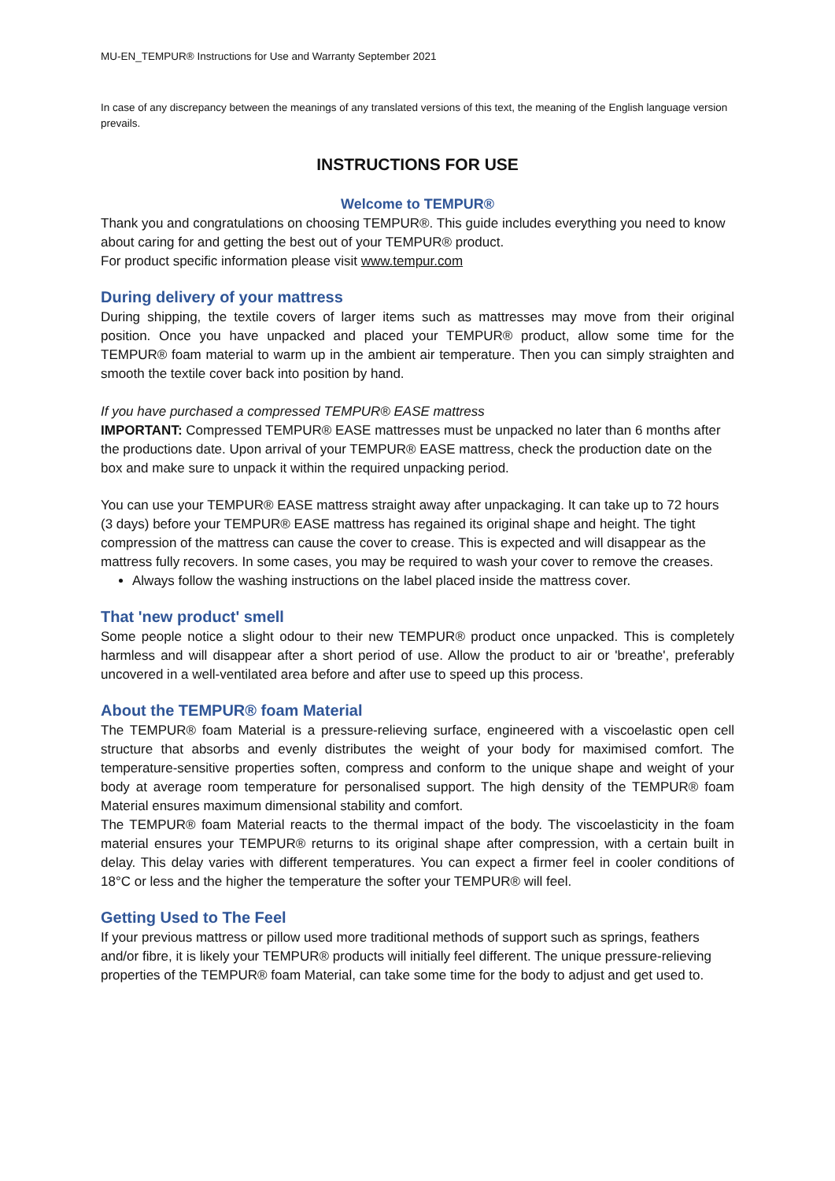MU-EN_TEMPUR® Instructions for Use and Warranty September 2021
In case of any discrepancy between the meanings of any translated versions of this text, the meaning of the English language version prevails.
INSTRUCTIONS FOR USE
Welcome to TEMPUR®
Thank you and congratulations on choosing TEMPUR®. This guide includes everything you need to know about caring for and getting the best out of your TEMPUR® product.
For product specific information please visit www.tempur.com
During delivery of your mattress
During shipping, the textile covers of larger items such as mattresses may move from their original position. Once you have unpacked and placed your TEMPUR® product, allow some time for the TEMPUR® foam material to warm up in the ambient air temperature. Then you can simply straighten and smooth the textile cover back into position by hand.
If you have purchased a compressed TEMPUR® EASE mattress
IMPORTANT: Compressed TEMPUR® EASE mattresses must be unpacked no later than 6 months after the productions date. Upon arrival of your TEMPUR® EASE mattress, check the production date on the box and make sure to unpack it within the required unpacking period.
You can use your TEMPUR® EASE mattress straight away after unpackaging. It can take up to 72 hours (3 days) before your TEMPUR® EASE mattress has regained its original shape and height. The tight compression of the mattress can cause the cover to crease. This is expected and will disappear as the mattress fully recovers. In some cases, you may be required to wash your cover to remove the creases.
Always follow the washing instructions on the label placed inside the mattress cover.
That 'new product' smell
Some people notice a slight odour to their new TEMPUR® product once unpacked. This is completely harmless and will disappear after a short period of use. Allow the product to air or 'breathe', preferably uncovered in a well-ventilated area before and after use to speed up this process.
About the TEMPUR® foam Material
The TEMPUR® foam Material is a pressure-relieving surface, engineered with a viscoelastic open cell structure that absorbs and evenly distributes the weight of your body for maximised comfort. The temperature-sensitive properties soften, compress and conform to the unique shape and weight of your body at average room temperature for personalised support. The high density of the TEMPUR® foam Material ensures maximum dimensional stability and comfort.
The TEMPUR® foam Material reacts to the thermal impact of the body. The viscoelasticity in the foam material ensures your TEMPUR® returns to its original shape after compression, with a certain built in delay. This delay varies with different temperatures. You can expect a firmer feel in cooler conditions of 18°C or less and the higher the temperature the softer your TEMPUR® will feel.
Getting Used to The Feel
If your previous mattress or pillow used more traditional methods of support such as springs, feathers and/or fibre, it is likely your TEMPUR® products will initially feel different. The unique pressure-relieving properties of the TEMPUR® foam Material, can take some time for the body to adjust and get used to.